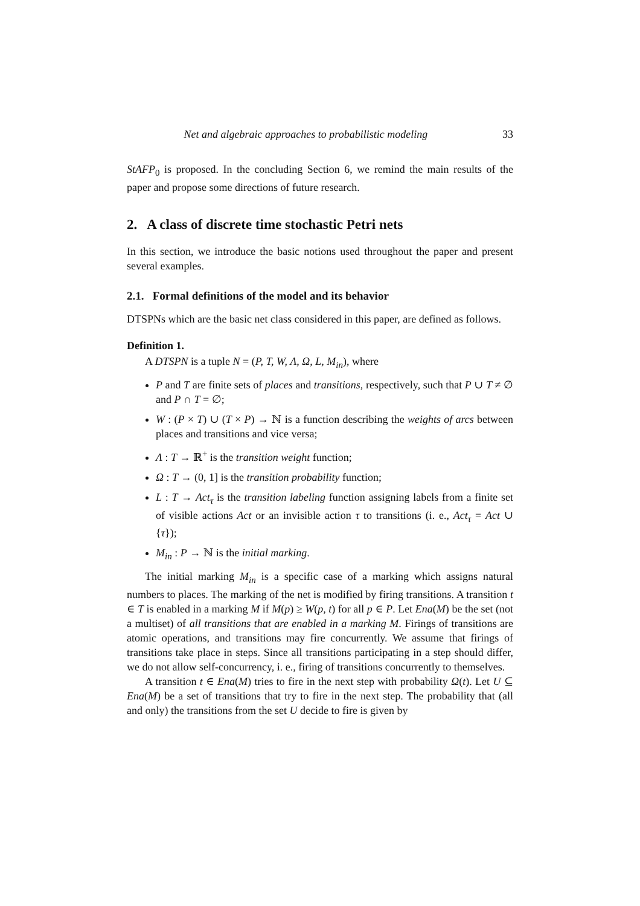Net and algebraic approaches to probabilistic modeling 33
StAFP<sub>0</sub> is proposed. In the concluding Section 6, we remind the main results of the paper and propose some directions of future research.
2. A class of discrete time stochastic Petri nets
In this section, we introduce the basic notions used throughout the paper and present several examples.
2.1. Formal definitions of the model and its behavior
DTSPNs which are the basic net class considered in this paper, are defined as follows.
Definition 1.
A DTSPN is a tuple N = (P, T, W, Λ, Ω, L, M<sub>in</sub>), where
P and T are finite sets of places and transitions, respectively, such that P ∪ T ≠ ∅ and P ∩ T = ∅;
W : (P × T) ∪ (T × P) → ℕ is a function describing the weights of arcs between places and transitions and vice versa;
Λ : T → ℝ<sup>+</sup> is the transition weight function;
Ω : T → (0, 1] is the transition probability function;
L : T → Act<sub>τ</sub> is the transition labeling function assigning labels from a finite set of visible actions Act or an invisible action τ to transitions (i. e., Act<sub>τ</sub> = Act ∪ {τ});
M<sub>in</sub> : P → ℕ is the initial marking.
The initial marking M<sub>in</sub> is a specific case of a marking which assigns natural numbers to places. The marking of the net is modified by firing transitions. A transition t ∈ T is enabled in a marking M if M(p) ≥ W(p, t) for all p ∈ P. Let Ena(M) be the set (not a multiset) of all transitions that are enabled in a marking M. Firings of transitions are atomic operations, and transitions may fire concurrently. We assume that firings of transitions take place in steps. Since all transitions participating in a step should differ, we do not allow self-concurrency, i. e., firing of transitions concurrently to themselves.
A transition t ∈ Ena(M) tries to fire in the next step with probability Ω(t). Let U ⊆ Ena(M) be a set of transitions that try to fire in the next step. The probability that (all and only) the transitions from the set U decide to fire is given by